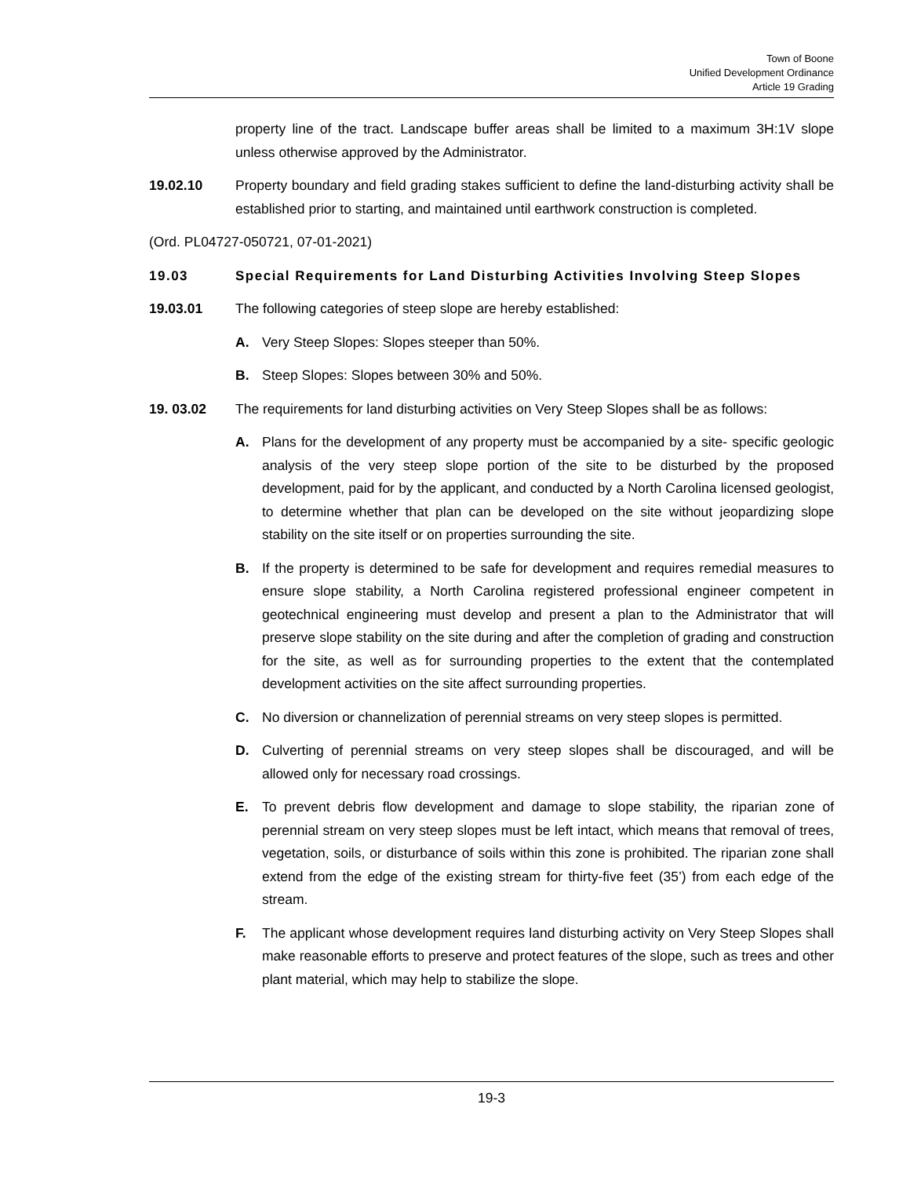Town of Boone
Unified Development Ordinance
Article 19 Grading
property line of the tract. Landscape buffer areas shall be limited to a maximum 3H:1V slope unless otherwise approved by the Administrator.
19.02.10 Property boundary and field grading stakes sufficient to define the land-disturbing activity shall be established prior to starting, and maintained until earthwork construction is completed.
(Ord. PL04727-050721, 07-01-2021)
19.03 Special Requirements for Land Disturbing Activities Involving Steep Slopes
19.03.01 The following categories of steep slope are hereby established:
A. Very Steep Slopes: Slopes steeper than 50%.
B. Steep Slopes: Slopes between 30% and 50%.
19. 03.02 The requirements for land disturbing activities on Very Steep Slopes shall be as follows:
A. Plans for the development of any property must be accompanied by a site- specific geologic analysis of the very steep slope portion of the site to be disturbed by the proposed development, paid for by the applicant, and conducted by a North Carolina licensed geologist, to determine whether that plan can be developed on the site without jeopardizing slope stability on the site itself or on properties surrounding the site.
B. If the property is determined to be safe for development and requires remedial measures to ensure slope stability, a North Carolina registered professional engineer competent in geotechnical engineering must develop and present a plan to the Administrator that will preserve slope stability on the site during and after the completion of grading and construction for the site, as well as for surrounding properties to the extent that the contemplated development activities on the site affect surrounding properties.
C. No diversion or channelization of perennial streams on very steep slopes is permitted.
D. Culverting of perennial streams on very steep slopes shall be discouraged, and will be allowed only for necessary road crossings.
E. To prevent debris flow development and damage to slope stability, the riparian zone of perennial stream on very steep slopes must be left intact, which means that removal of trees, vegetation, soils, or disturbance of soils within this zone is prohibited. The riparian zone shall extend from the edge of the existing stream for thirty-five feet (35’) from each edge of the stream.
F. The applicant whose development requires land disturbing activity on Very Steep Slopes shall make reasonable efforts to preserve and protect features of the slope, such as trees and other plant material, which may help to stabilize the slope.
19-3